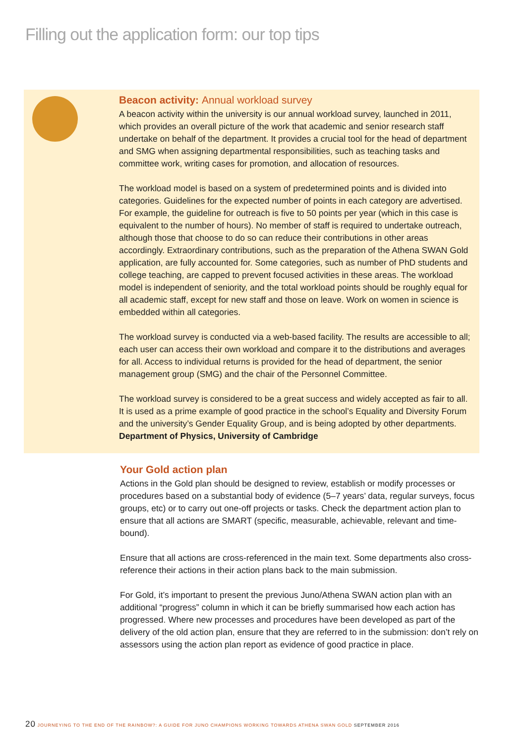Filling out the application form: our top tips
Beacon activity: Annual workload survey
A beacon activity within the university is our annual workload survey, launched in 2011, which provides an overall picture of the work that academic and senior research staff undertake on behalf of the department. It provides a crucial tool for the head of department and SMG when assigning departmental responsibilities, such as teaching tasks and committee work, writing cases for promotion, and allocation of resources.
The workload model is based on a system of predetermined points and is divided into categories. Guidelines for the expected number of points in each category are advertised. For example, the guideline for outreach is five to 50 points per year (which in this case is equivalent to the number of hours). No member of staff is required to undertake outreach, although those that choose to do so can reduce their contributions in other areas accordingly. Extraordinary contributions, such as the preparation of the Athena SWAN Gold application, are fully accounted for. Some categories, such as number of PhD students and college teaching, are capped to prevent focused activities in these areas. The workload model is independent of seniority, and the total workload points should be roughly equal for all academic staff, except for new staff and those on leave. Work on women in science is embedded within all categories.
The workload survey is conducted via a web-based facility. The results are accessible to all; each user can access their own workload and compare it to the distributions and averages for all. Access to individual returns is provided for the head of department, the senior management group (SMG) and the chair of the Personnel Committee.
The workload survey is considered to be a great success and widely accepted as fair to all. It is used as a prime example of good practice in the school’s Equality and Diversity Forum and the university’s Gender Equality Group, and is being adopted by other departments.
Department of Physics, University of Cambridge
Your Gold action plan
Actions in the Gold plan should be designed to review, establish or modify processes or procedures based on a substantial body of evidence (5–7 years’ data, regular surveys, focus groups, etc) or to carry out one-off projects or tasks. Check the department action plan to ensure that all actions are SMART (specific, measurable, achievable, relevant and time-bound).
Ensure that all actions are cross-referenced in the main text. Some departments also cross-reference their actions in their action plans back to the main submission.
For Gold, it’s important to present the previous Juno/Athena SWAN action plan with an additional “progress” column in which it can be briefly summarised how each action has progressed. Where new processes and procedures have been developed as part of the delivery of the old action plan, ensure that they are referred to in the submission: don’t rely on assessors using the action plan report as evidence of good practice in place.
20 JOURNEYING TO THE END OF THE RAINBOW?: A GUIDE FOR JUNO CHAMPIONS WORKING TOWARDS ATHENA SWAN GOLD SEPTEMBER 2016